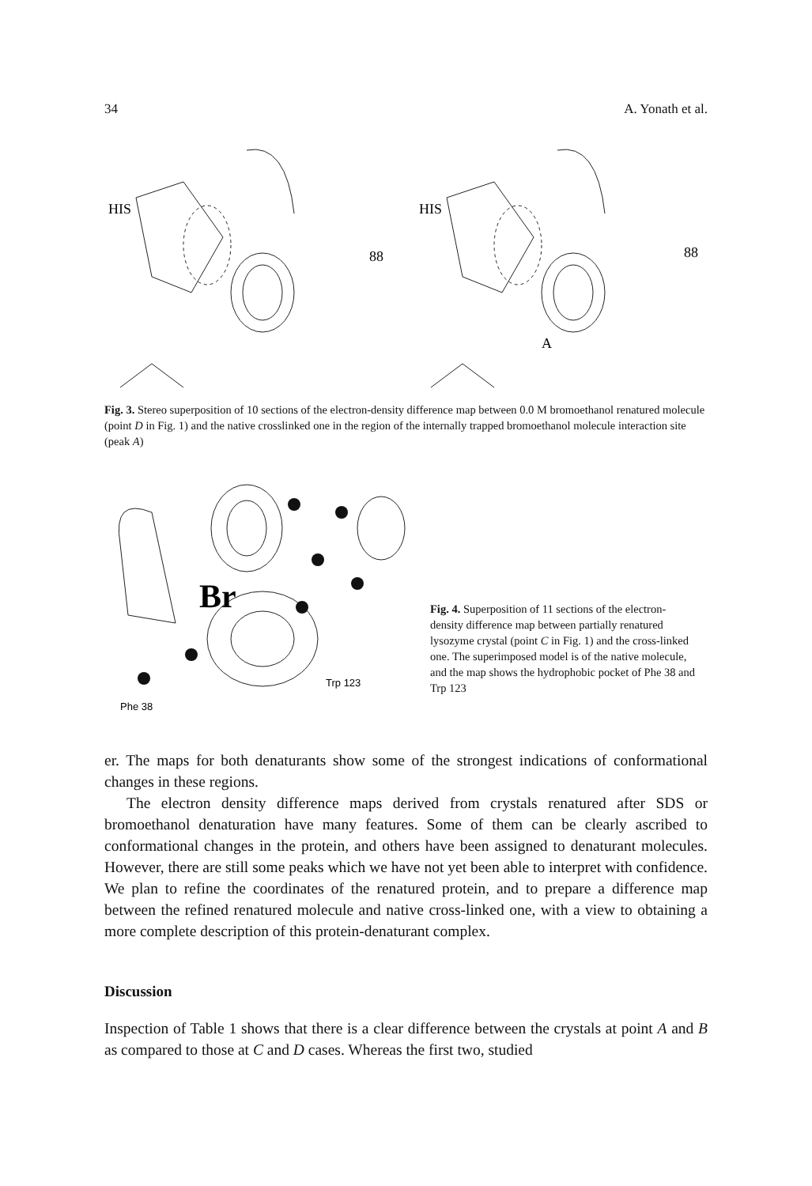34 A. Yonath et al.
HIS
88
HIS
88
A
Fig. 3. Stereo superposition of 10 sections of the electron-density difference map between 0.0 M bromoethanol renatured molecule (point D in Fig. 1) and the native crosslinked one in the region of the internally trapped bromoethanol molecule interaction site (peak A)
Br
Trp 123
Phe 38
Fig. 4. Superposition of 11 sections of the electron-density difference map between partially renatured lysozyme crystal (point C in Fig. 1) and the cross-linked one. The superimposed model is of the native molecule, and the map shows the hydrophobic pocket of Phe 38 and Trp 123
er. The maps for both denaturants show some of the strongest indications of conformational changes in these regions.
The electron density difference maps derived from crystals renatured after SDS or bromoethanol denaturation have many features. Some of them can be clearly ascribed to conformational changes in the protein, and others have been assigned to denaturant molecules. However, there are still some peaks which we have not yet been able to interpret with confidence. We plan to refine the coordinates of the renatured protein, and to prepare a difference map between the refined renatured molecule and native cross-linked one, with a view to obtaining a more complete description of this protein-denaturant complex.
Discussion
Inspection of Table 1 shows that there is a clear difference between the crystals at point A and B as compared to those at C and D cases. Whereas the first two, studied